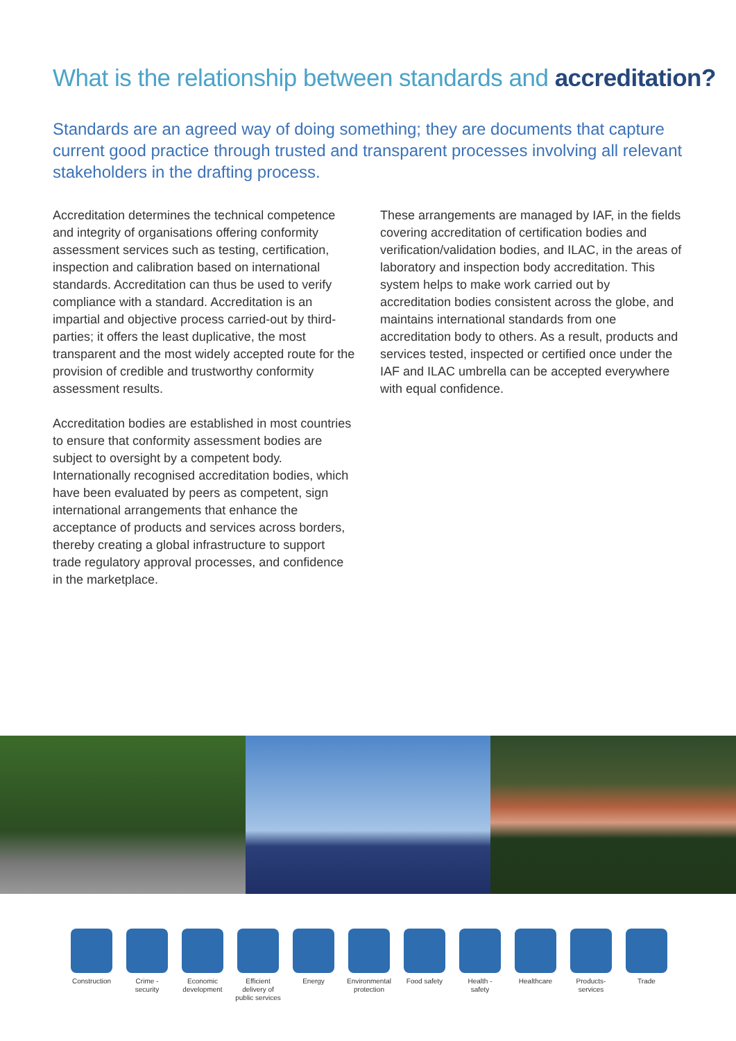What is the relationship between standards and accreditation?
Standards are an agreed way of doing something; they are documents that capture current good practice through trusted and transparent processes involving all relevant stakeholders in the drafting process.
Accreditation determines the technical competence and integrity of organisations offering conformity assessment services such as testing, certification, inspection and calibration based on international standards. Accreditation can thus be used to verify compliance with a standard. Accreditation is an impartial and objective process carried-out by third-parties; it offers the least duplicative, the most transparent and the most widely accepted route for the provision of credible and trustworthy conformity assessment results.
Accreditation bodies are established in most countries to ensure that conformity assessment bodies are subject to oversight by a competent body. Internationally recognised accreditation bodies, which have been evaluated by peers as competent, sign international arrangements that enhance the acceptance of products and services across borders, thereby creating a global infrastructure to support trade regulatory approval processes, and confidence in the marketplace.
These arrangements are managed by IAF, in the fields covering accreditation of certification bodies and verification/validation bodies, and ILAC, in the areas of laboratory and inspection body accreditation. This system helps to make work carried out by accreditation bodies consistent across the globe, and maintains international standards from one accreditation body to others. As a result, products and services tested, inspected or certified once under the IAF and ILAC umbrella can be accepted everywhere with equal confidence.
Construction Crime -
security
Economic
development
Efficient
delivery of
public services
Energy Environmental
protection
Food safety Health -
safety
Healthcare Products-
services
Trade